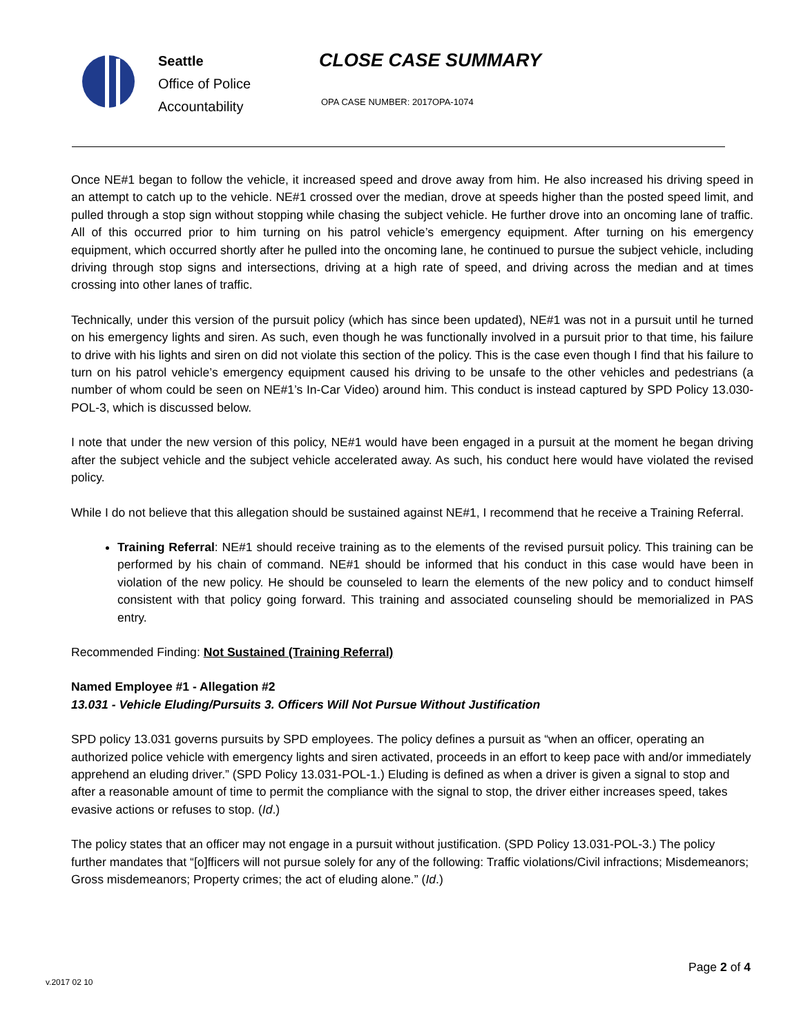Seattle
Office of Police
Accountability
CLOSE CASE SUMMARY
OPA CASE NUMBER: 2017OPA-1074
Once NE#1 began to follow the vehicle, it increased speed and drove away from him. He also increased his driving speed in an attempt to catch up to the vehicle. NE#1 crossed over the median, drove at speeds higher than the posted speed limit, and pulled through a stop sign without stopping while chasing the subject vehicle. He further drove into an oncoming lane of traffic. All of this occurred prior to him turning on his patrol vehicle’s emergency equipment. After turning on his emergency equipment, which occurred shortly after he pulled into the oncoming lane, he continued to pursue the subject vehicle, including driving through stop signs and intersections, driving at a high rate of speed, and driving across the median and at times crossing into other lanes of traffic.
Technically, under this version of the pursuit policy (which has since been updated), NE#1 was not in a pursuit until he turned on his emergency lights and siren. As such, even though he was functionally involved in a pursuit prior to that time, his failure to drive with his lights and siren on did not violate this section of the policy. This is the case even though I find that his failure to turn on his patrol vehicle’s emergency equipment caused his driving to be unsafe to the other vehicles and pedestrians (a number of whom could be seen on NE#1’s In-Car Video) around him. This conduct is instead captured by SPD Policy 13.030-POL-3, which is discussed below.
I note that under the new version of this policy, NE#1 would have been engaged in a pursuit at the moment he began driving after the subject vehicle and the subject vehicle accelerated away. As such, his conduct here would have violated the revised policy.
While I do not believe that this allegation should be sustained against NE#1, I recommend that he receive a Training Referral.
Training Referral: NE#1 should receive training as to the elements of the revised pursuit policy. This training can be performed by his chain of command. NE#1 should be informed that his conduct in this case would have been in violation of the new policy. He should be counseled to learn the elements of the new policy and to conduct himself consistent with that policy going forward. This training and associated counseling should be memorialized in PAS entry.
Recommended Finding: Not Sustained (Training Referral)
Named Employee #1 - Allegation #2
13.031 - Vehicle Eluding/Pursuits 3. Officers Will Not Pursue Without Justification
SPD policy 13.031 governs pursuits by SPD employees. The policy defines a pursuit as “when an officer, operating an authorized police vehicle with emergency lights and siren activated, proceeds in an effort to keep pace with and/or immediately apprehend an eluding driver.” (SPD Policy 13.031-POL-1.) Eluding is defined as when a driver is given a signal to stop and after a reasonable amount of time to permit the compliance with the signal to stop, the driver either increases speed, takes evasive actions or refuses to stop. (Id.)
The policy states that an officer may not engage in a pursuit without justification. (SPD Policy 13.031-POL-3.) The policy further mandates that “[o]fficers will not pursue solely for any of the following: Traffic violations/Civil infractions; Misdemeanors; Gross misdemeanors; Property crimes; the act of eluding alone.” (Id.)
Page 2 of 4
v.2017 02 10